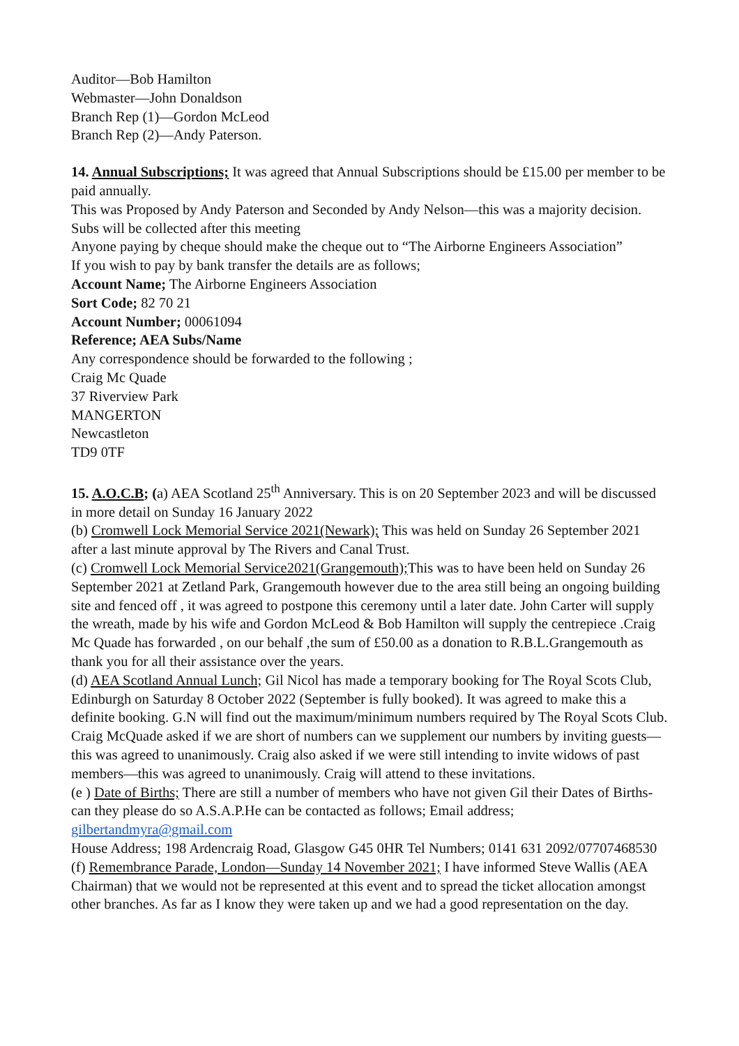Auditor—Bob Hamilton
Webmaster—John Donaldson
Branch Rep (1)—Gordon McLeod
Branch Rep (2)—Andy Paterson.
14. Annual Subscriptions; It was agreed that Annual Subscriptions should be £15.00 per member to be paid annually.
This was Proposed by Andy Paterson and Seconded by Andy Nelson—this was a majority decision.
Subs will be collected after this meeting
Anyone paying by cheque should make the cheque out to “The Airborne Engineers Association”
If you wish to pay by bank transfer the details are as follows;
Account Name; The Airborne Engineers Association
Sort Code; 82 70 21
Account Number; 00061094
Reference; AEA Subs/Name
Any correspondence should be forwarded to the following ;
Craig Mc Quade
37 Riverview Park
MANGERTON
Newcastleton
TD9 0TF
15. A.O.C.B; (a) AEA Scotland 25<sup>th</sup> Anniversary. This is on 20 September 2023 and will be discussed in more detail on Sunday 16 January 2022
(b) Cromwell Lock Memorial Service 2021(Newark); This was held on Sunday 26 September 2021 after a last minute approval by The Rivers and Canal Trust.
(c) Cromwell Lock Memorial Service2021(Grangemouth); This was to have been held on Sunday 26 September 2021 at Zetland Park, Grangemouth however due to the area still being an ongoing building site and fenced off , it was agreed to postpone this ceremony until a later date. John Carter will supply the wreath, made by his wife and Gordon McLeod & Bob Hamilton will supply the centrepiece .Craig Mc Quade has forwarded , on our behalf ,the sum of £50.00 as a donation to R.B.L.Grangemouth as thank you for all their assistance over the years.
(d) AEA Scotland Annual Lunch; Gil Nicol has made a temporary booking for The Royal Scots Club, Edinburgh on Saturday 8 October 2022 (September is fully booked). It was agreed to make this a definite booking. G.N will find out the maximum/minimum numbers required by The Royal Scots Club. Craig McQuade asked if we are short of numbers can we supplement our numbers by inviting guests—this was agreed to unanimously. Craig also asked if we were still intending to invite widows of past members—this was agreed to unanimously. Craig will attend to these invitations.
(e ) Date of Births; There are still a number of members who have not given Gil their Dates of Births-can they please do so A.S.A.P.He can be contacted as follows; Email address; gilbertandmyra@gmail.com
House Address; 198 Ardencraig Road, Glasgow G45 0HR Tel Numbers; 0141 631 2092/07707468530
(f) Remembrance Parade, London—Sunday 14 November 2021; I have informed Steve Wallis (AEA Chairman) that we would not be represented at this event and to spread the ticket allocation amongst other branches. As far as I know they were taken up and we had a good representation on the day.